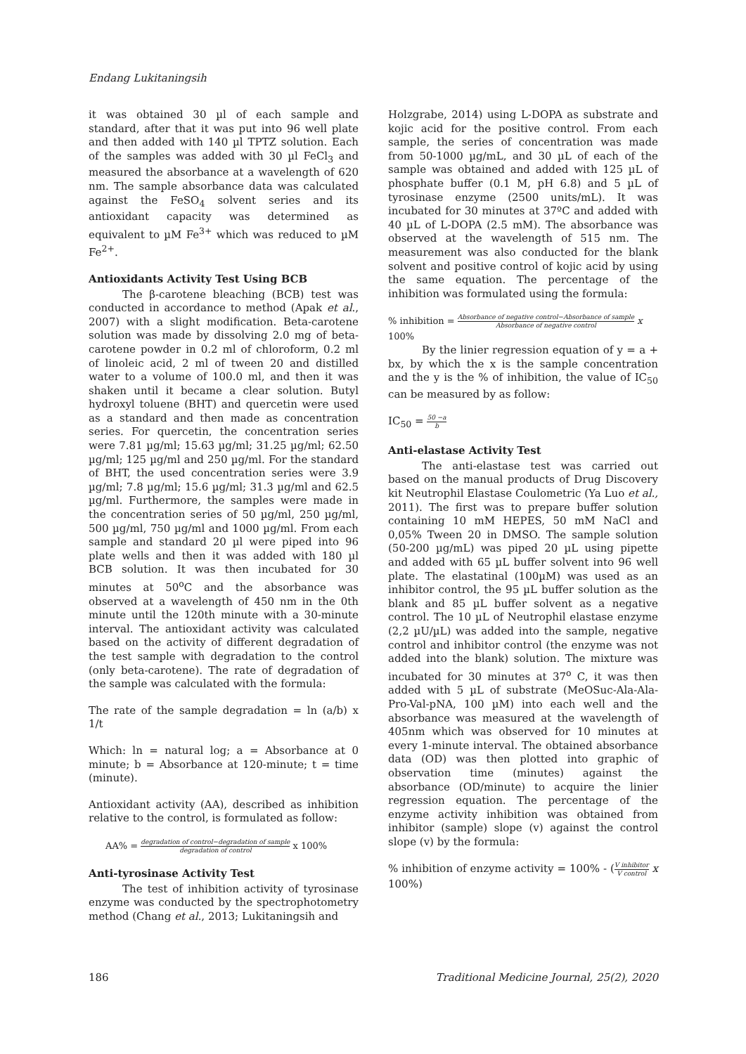Endang Lukitaningsih
it was obtained 30 µl of each sample and standard, after that it was put into 96 well plate and then added with 140 µl TPTZ solution. Each of the samples was added with 30 µl FeCl<sub>3</sub> and measured the absorbance at a wavelength of 620 nm. The sample absorbance data was calculated against the FeSO<sub>4</sub> solvent series and its antioxidant capacity was determined as equivalent to µM Fe<sup>3+</sup> which was reduced to µM Fe<sup>2+</sup>.
Antioxidants Activity Test Using BCB
The β-carotene bleaching (BCB) test was conducted in accordance to method (Apak et al., 2007) with a slight modification. Beta-carotene solution was made by dissolving 2.0 mg of beta-carotene powder in 0.2 ml of chloroform, 0.2 ml of linoleic acid, 2 ml of tween 20 and distilled water to a volume of 100.0 ml, and then it was shaken until it became a clear solution. Butyl hydroxyl toluene (BHT) and quercetin were used as a standard and then made as concentration series. For quercetin, the concentration series were 7.81 µg/ml; 15.63 µg/ml; 31.25 µg/ml; 62.50 µg/ml; 125 µg/ml and 250 µg/ml. For the standard of BHT, the used concentration series were 3.9 µg/ml; 7.8 µg/ml; 15.6 µg/ml; 31.3 µg/ml and 62.5 µg/ml. Furthermore, the samples were made in the concentration series of 50 µg/ml, 250 µg/ml, 500 µg/ml, 750 µg/ml and 1000 µg/ml. From each sample and standard 20 µl were piped into 96 plate wells and then it was added with 180 µl BCB solution. It was then incubated for 30 minutes at 50<sup>o</sup>C and the absorbance was observed at a wavelength of 450 nm in the 0th minute until the 120th minute with a 30-minute interval. The antioxidant activity was calculated based on the activity of different degradation of the test sample with degradation to the control (only beta-carotene). The rate of degradation of the sample was calculated with the formula:
The rate of the sample degradation = ln (a/b) x 1/t
Which: ln = natural log; a = Absorbance at 0 minute; b = Absorbance at 120-minute; t = time (minute).
Antioxidant activity (AA), described as inhibition relative to the control, is formulated as follow:
AA% = degradation of control−degradation of sample degradation of control x 100%
Anti-tyrosinase Activity Test
The test of inhibition activity of tyrosinase enzyme was conducted by the spectrophotometry method (Chang et al., 2013; Lukitaningsih and
Holzgrabe, 2014) using L-DOPA as substrate and kojic acid for the positive control. From each sample, the series of concentration was made from 50-1000 µg/mL, and 30 µL of each of the sample was obtained and added with 125 µL of phosphate buffer (0.1 M, pH 6.8) and 5 µL of tyrosinase enzyme (2500 units/mL). It was incubated for 30 minutes at 37ºC and added with 40 µL of L-DOPA (2.5 mM). The absorbance was observed at the wavelength of 515 nm. The measurement was also conducted for the blank solvent and positive control of kojic acid by using the same equation. The percentage of the inhibition was formulated using the formula:
% inhibition = Absorbance of negative control−Absorbance of sample Absorbance of negative control x
100%
By the linier regression equation of y = a + bx, by which the x is the sample concentration and the y is the % of inhibition, the value of IC<sub>50</sub> can be measured by as follow:
IC<sub>50</sub> = 50 −a b
Anti-elastase Activity Test
The anti-elastase test was carried out based on the manual products of Drug Discovery kit Neutrophil Elastase Coulometric (Ya Luo et al., 2011). The first was to prepare buffer solution containing 10 mM HEPES, 50 mM NaCl and 0,05% Tween 20 in DMSO. The sample solution (50-200 µg/mL) was piped 20 µL using pipette and added with 65 µL buffer solvent into 96 well plate. The elastatinal (100µM) was used as an inhibitor control, the 95 µL buffer solution as the blank and 85 µL buffer solvent as a negative control. The 10 µL of Neutrophil elastase enzyme (2,2 µU/µL) was added into the sample, negative control and inhibitor control (the enzyme was not added into the blank) solution. The mixture was incubated for 30 minutes at 37<sup>o</sup> C, it was then added with 5 µL of substrate (MeOSuc-Ala-Ala-Pro-Val-pNA, 100 µM) into each well and the absorbance was measured at the wavelength of 405nm which was observed for 10 minutes at every 1-minute interval. The obtained absorbance data (OD) was then plotted into graphic of observation time (minutes) against the absorbance (OD/minute) to acquire the linier regression equation. The percentage of the enzyme activity inhibition was obtained from inhibitor (sample) slope (v) against the control slope (v) by the formula:
% inhibition of enzyme activity = 100% - (V inhibitor V control x 100%)
186 Traditional Medicine Journal, 25(2), 2020